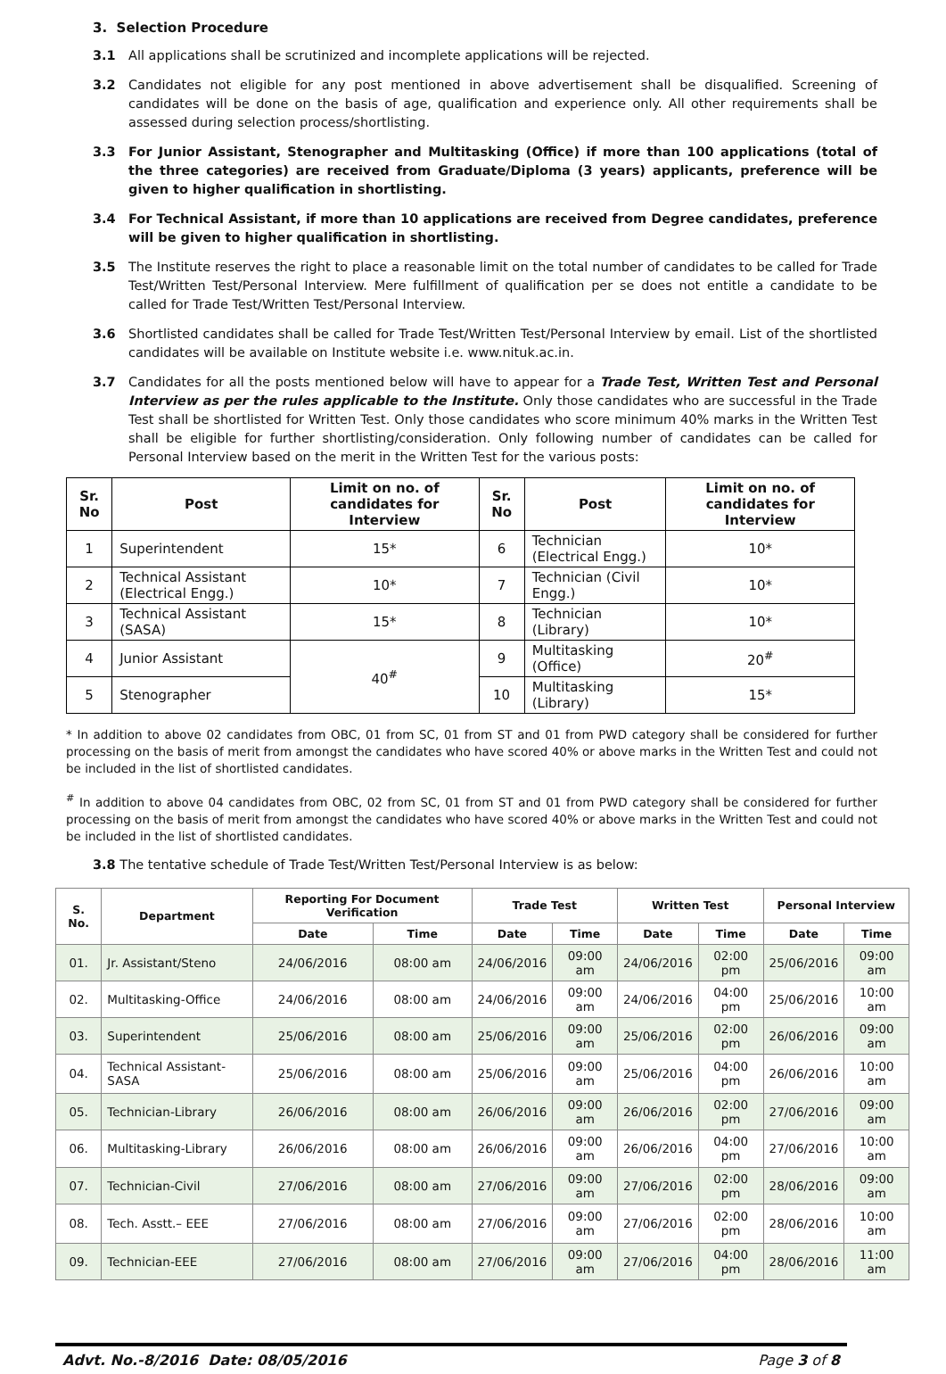3. Selection Procedure
3.1 All applications shall be scrutinized and incomplete applications will be rejected.
3.2 Candidates not eligible for any post mentioned in above advertisement shall be disqualified. Screening of candidates will be done on the basis of age, qualification and experience only. All other requirements shall be assessed during selection process/shortlisting.
3.3 For Junior Assistant, Stenographer and Multitasking (Office) if more than 100 applications (total of the three categories) are received from Graduate/Diploma (3 years) applicants, preference will be given to higher qualification in shortlisting.
3.4 For Technical Assistant, if more than 10 applications are received from Degree candidates, preference will be given to higher qualification in shortlisting.
3.5 The Institute reserves the right to place a reasonable limit on the total number of candidates to be called for Trade Test/Written Test/Personal Interview. Mere fulfillment of qualification per se does not entitle a candidate to be called for Trade Test/Written Test/Personal Interview.
3.6 Shortlisted candidates shall be called for Trade Test/Written Test/Personal Interview by email. List of the shortlisted candidates will be available on Institute website i.e. www.nituk.ac.in.
3.7 Candidates for all the posts mentioned below will have to appear for a Trade Test, Written Test and Personal Interview as per the rules applicable to the Institute. Only those candidates who are successful in the Trade Test shall be shortlisted for Written Test. Only those candidates who score minimum 40% marks in the Written Test shall be eligible for further shortlisting/consideration. Only following number of candidates can be called for Personal Interview based on the merit in the Written Test for the various posts:
| Sr. No | Post | Limit on no. of candidates for Interview | Sr. No | Post | Limit on no. of candidates for Interview |
| --- | --- | --- | --- | --- | --- |
| 1 | Superintendent | 15* | 6 | Technician (Electrical Engg.) | 10* |
| 2 | Technical Assistant (Electrical Engg.) | 10* | 7 | Technician (Civil Engg.) | 10* |
| 3 | Technical Assistant (SASA) | 15* | 8 | Technician (Library) | 10* |
| 4 | Junior Assistant | 40<sup>#</sup> | 9 | Multitasking (Office) | 20<sup>#</sup> |
| 5 | Stenographer | | 10 | Multitasking (Library) | 15* |
* In addition to above 02 candidates from OBC, 01 from SC, 01 from ST and 01 from PWD category shall be considered for further processing on the basis of merit from amongst the candidates who have scored 40% or above marks in the Written Test and could not be included in the list of shortlisted candidates.
<sup>#</sup> In addition to above 04 candidates from OBC, 02 from SC, 01 from ST and 01 from PWD category shall be considered for further processing on the basis of merit from amongst the candidates who have scored 40% or above marks in the Written Test and could not be included in the list of shortlisted candidates.
3.8 The tentative schedule of Trade Test/Written Test/Personal Interview is as below:
| S. No. | Department | Reporting For Document Verification | | Trade Test | | Written Test | | Personal Interview | |
| --- | --- | --- | --- | --- | --- | --- | --- | --- | --- |
| | | Date | Time | Date | Time | Date | Time | Date | Time |
| 01. | Jr. Assistant/Steno | 24/06/2016 | 08:00 am | 24/06/2016 | 09:00 am | 24/06/2016 | 02:00 pm | 25/06/2016 | 09:00 am |
| 02. | Multitasking-Office | 24/06/2016 | 08:00 am | 24/06/2016 | 09:00 am | 24/06/2016 | 04:00 pm | 25/06/2016 | 10:00 am |
| 03. | Superintendent | 25/06/2016 | 08:00 am | 25/06/2016 | 09:00 am | 25/06/2016 | 02:00 pm | 26/06/2016 | 09:00 am |
| 04. | Technical Assistant-SASA | 25/06/2016 | 08:00 am | 25/06/2016 | 09:00 am | 25/06/2016 | 04:00 pm | 26/06/2016 | 10:00 am |
| 05. | Technician-Library | 26/06/2016 | 08:00 am | 26/06/2016 | 09:00 am | 26/06/2016 | 02:00 pm | 27/06/2016 | 09:00 am |
| 06. | Multitasking-Library | 26/06/2016 | 08:00 am | 26/06/2016 | 09:00 am | 26/06/2016 | 04:00 pm | 27/06/2016 | 10:00 am |
| 07. | Technician-Civil | 27/06/2016 | 08:00 am | 27/06/2016 | 09:00 am | 27/06/2016 | 02:00 pm | 28/06/2016 | 09:00 am |
| 08. | Tech. Asstt.– EEE | 27/06/2016 | 08:00 am | 27/06/2016 | 09:00 am | 27/06/2016 | 02:00 pm | 28/06/2016 | 10:00 am |
| 09. | Technician-EEE | 27/06/2016 | 08:00 am | 27/06/2016 | 09:00 am | 27/06/2016 | 04:00 pm | 28/06/2016 | 11:00 am |
Advt. No.-8/2016 Date: 08/05/2016 Page 3 of 8